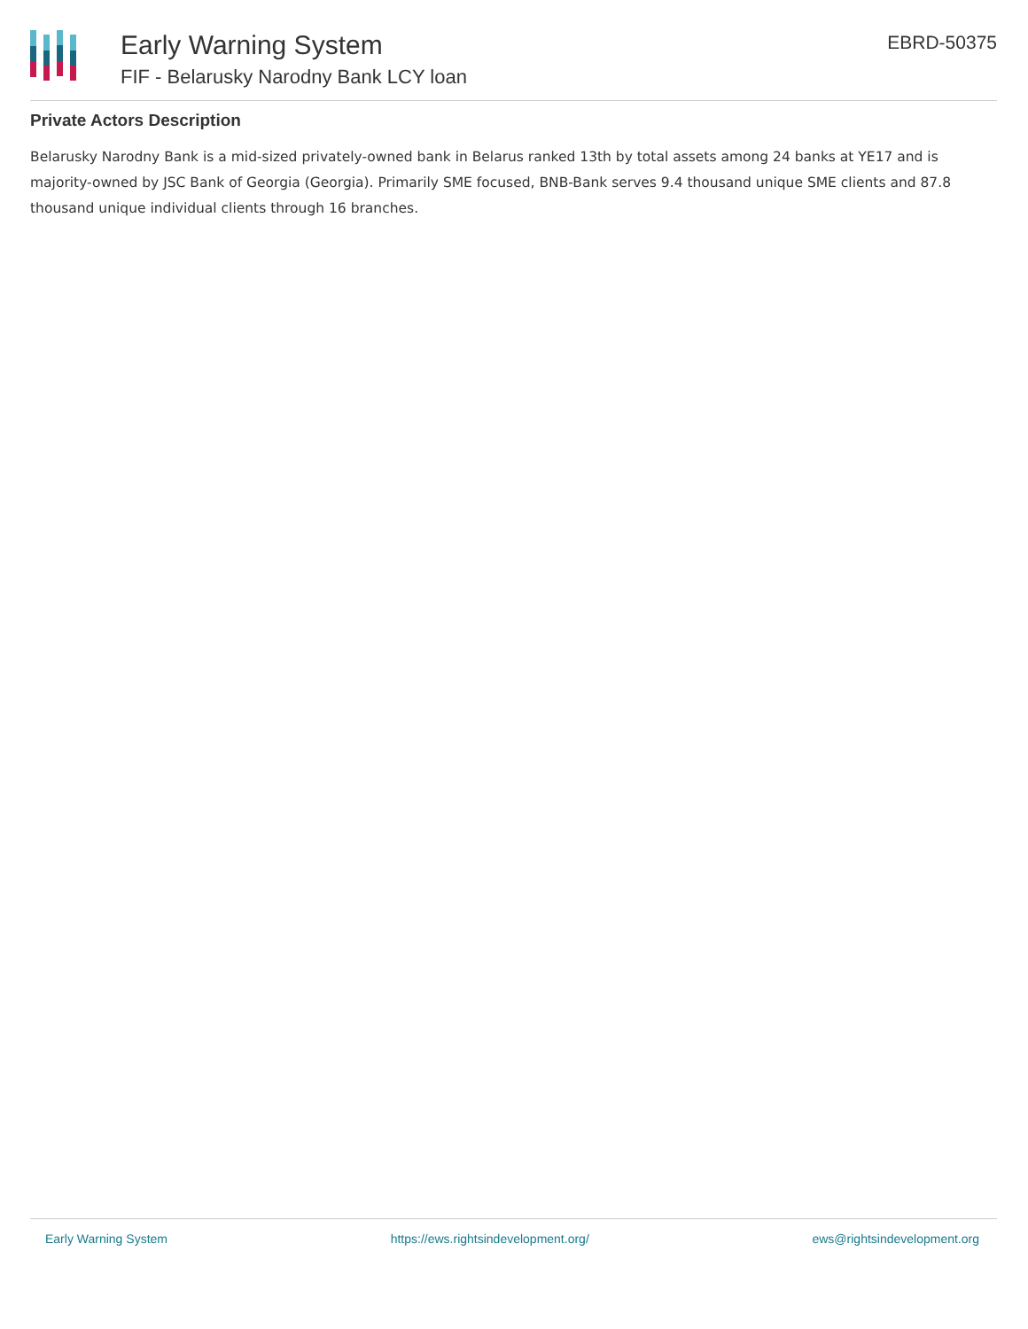Early Warning System
FIF - Belarusky Narodny Bank LCY loan
EBRD-50375
Private Actors Description
Belarusky Narodny Bank is a mid-sized privately-owned bank in Belarus ranked 13th by total assets among 24 banks at YE17 and is majority-owned by JSC Bank of Georgia (Georgia). Primarily SME focused, BNB-Bank serves 9.4 thousand unique SME clients and 87.8 thousand unique individual clients through 16 branches.
Early Warning System https://ews.rightsindevelopment.org/ ews@rightsindevelopment.org